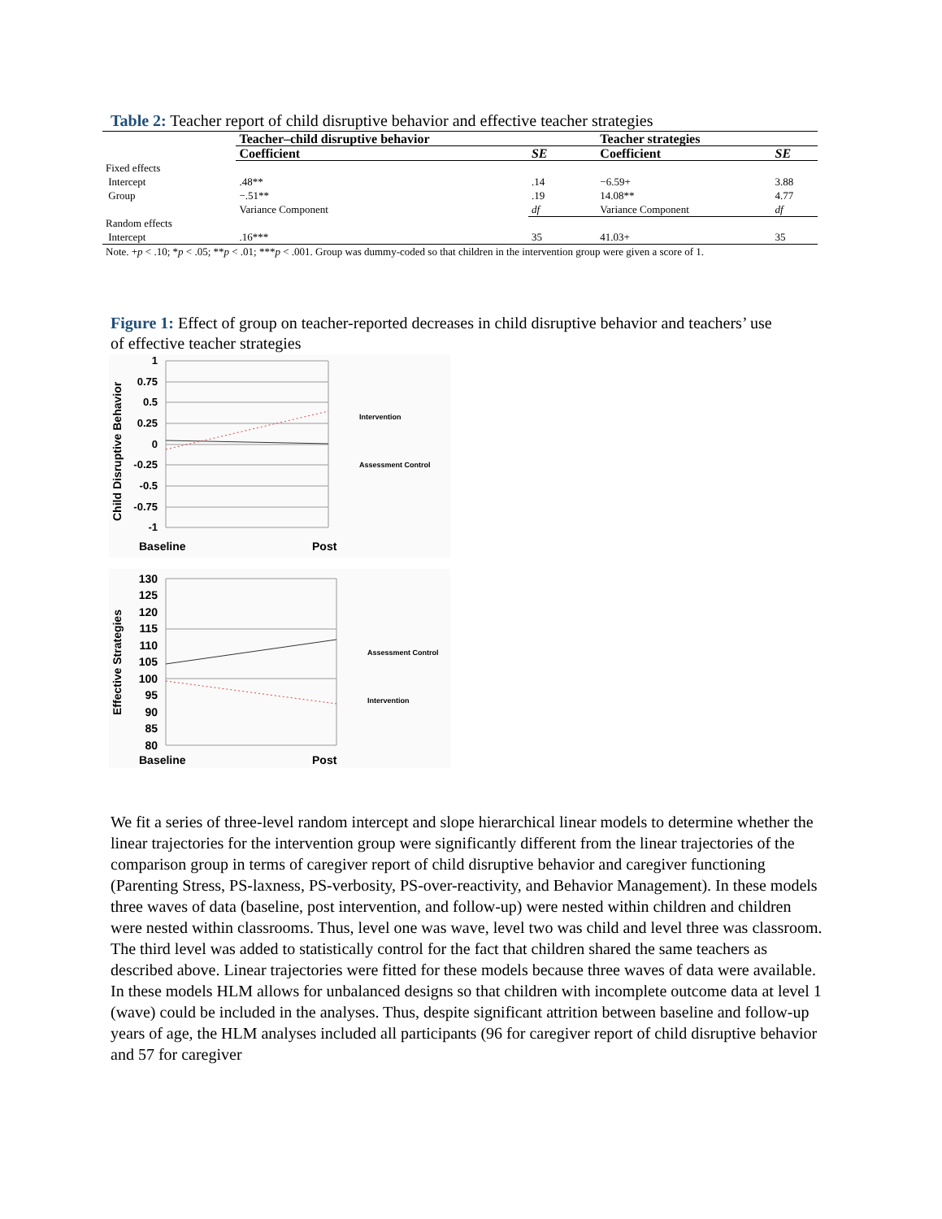Table 2: Teacher report of child disruptive behavior and effective teacher strategies
| | Teacher–child disruptive behavior | | Teacher strategies | |
| --- | --- | --- | --- | --- |
| | Coefficient | SE | Coefficient | SE |
| Fixed effects | | | | |
| Intercept | .48** | .14 | −6.59+ | 3.88 |
| Group | −.51** | .19 | 14.08** | 4.77 |
| | Variance Component | df | Variance Component | df |
| Random effects | | | | |
| Intercept | .16*** | 35 | 41.03+ | 35 |
| Note. + p < .10; * p < .05; ** p < .01; *** p < .001. Group was dummy-coded so that children in the intervention group were given a score of 1. | | | | |
Figure 1: Effect of group on teacher-reported decreases in child disruptive behavior and teachers’ use of effective teacher strategies
Child Disruptive Behavior
1
0.75
0.5
0.25
0
-0.25
-0.5
-0.75
-1
Intervention
Assessment Control
Baseline
Post
Effective Strategies
130
125
120
115
110
105
100
95
90
85
80
Assessment Control
Intervention
Baseline
Post
We fit a series of three-level random intercept and slope hierarchical linear models to determine whether the linear trajectories for the intervention group were significantly different from the linear trajectories of the comparison group in terms of caregiver report of child disruptive behavior and caregiver functioning (Parenting Stress, PS-laxness, PS-verbosity, PS-over-reactivity, and Behavior Management). In these models three waves of data (baseline, post intervention, and follow-up) were nested within children and children were nested within classrooms. Thus, level one was wave, level two was child and level three was classroom. The third level was added to statistically control for the fact that children shared the same teachers as described above. Linear trajectories were fitted for these models because three waves of data were available. In these models HLM allows for unbalanced designs so that children with incomplete outcome data at level 1 (wave) could be included in the analyses. Thus, despite significant attrition between baseline and follow-up years of age, the HLM analyses included all participants (96 for caregiver report of child disruptive behavior and 57 for caregiver